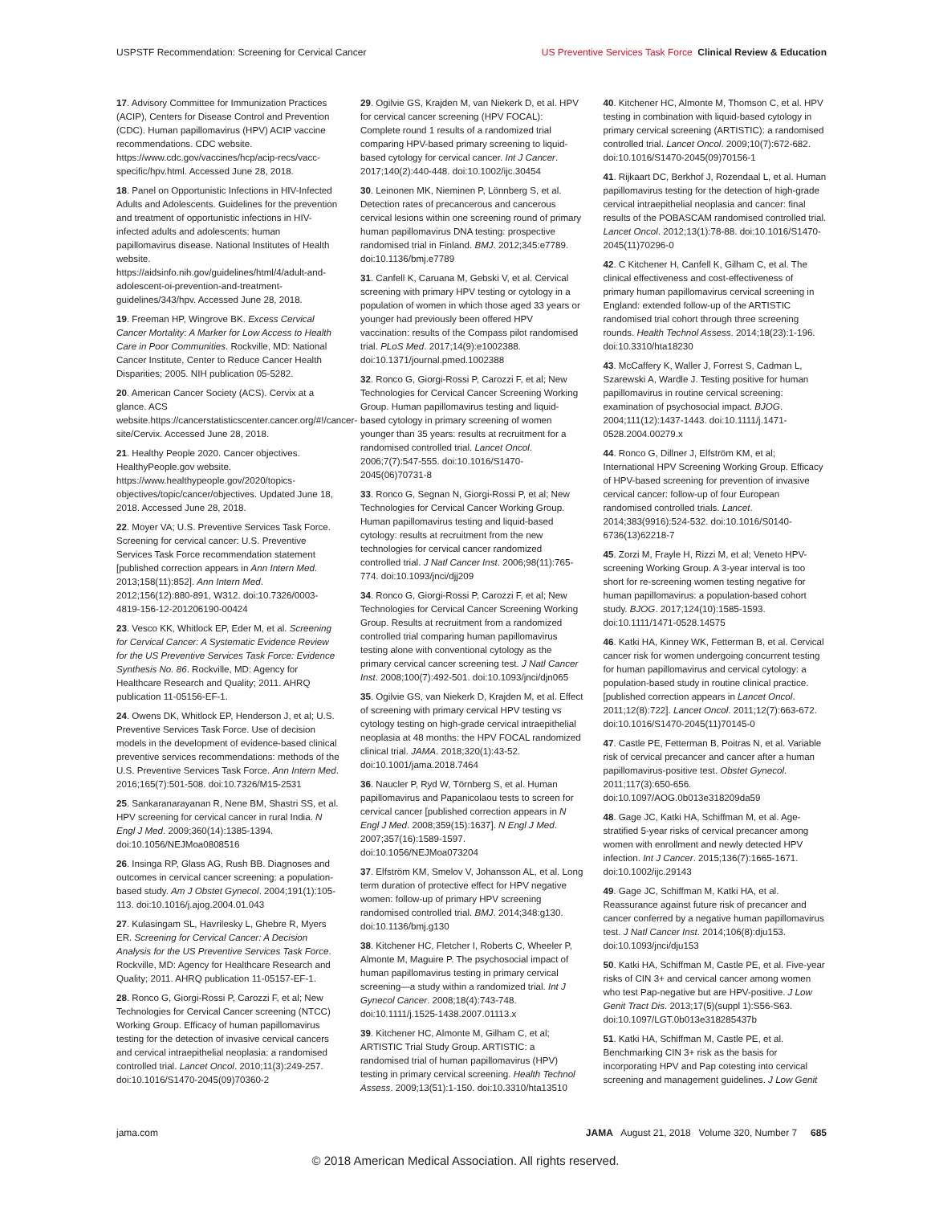USPSTF Recommendation: Screening for Cervical Cancer US Preventive Services Task Force Clinical Review & Education
17. Advisory Committee for Immunization Practices (ACIP), Centers for Disease Control and Prevention (CDC). Human papillomavirus (HPV) ACIP vaccine recommendations. CDC website. https://www.cdc.gov/vaccines/hcp/acip-recs/vacc-specific/hpv.html. Accessed June 28, 2018.
18. Panel on Opportunistic Infections in HIV-Infected Adults and Adolescents. Guidelines for the prevention and treatment of opportunistic infections in HIV-infected adults and adolescents: human papillomavirus disease. National Institutes of Health website. https://aidsinfo.nih.gov/guidelines/html/4/adult-and-adolescent-oi-prevention-and-treatment-guidelines/343/hpv. Accessed June 28, 2018.
19. Freeman HP, Wingrove BK. Excess Cervical Cancer Mortality: A Marker for Low Access to Health Care in Poor Communities. Rockville, MD: National Cancer Institute, Center to Reduce Cancer Health Disparities; 2005. NIH publication 05-5282.
20. American Cancer Society (ACS). Cervix at a glance. ACS website.https://cancerstatisticscenter.cancer.org/#!/cancer-site/Cervix. Accessed June 28, 2018.
21. Healthy People 2020. Cancer objectives. HealthyPeople.gov website. https://www.healthypeople.gov/2020/topics-objectives/topic/cancer/objectives. Updated June 18, 2018. Accessed June 28, 2018.
22. Moyer VA; U.S. Preventive Services Task Force. Screening for cervical cancer: U.S. Preventive Services Task Force recommendation statement [published correction appears in Ann Intern Med. 2013;158(11):852]. Ann Intern Med. 2012;156(12):880-891, W312. doi:10.7326/0003-4819-156-12-201206190-00424
23. Vesco KK, Whitlock EP, Eder M, et al. Screening for Cervical Cancer: A Systematic Evidence Review for the US Preventive Services Task Force: Evidence Synthesis No. 86. Rockville, MD: Agency for Healthcare Research and Quality; 2011. AHRQ publication 11-05156-EF-1.
24. Owens DK, Whitlock EP, Henderson J, et al; U.S. Preventive Services Task Force. Use of decision models in the development of evidence-based clinical preventive services recommendations: methods of the U.S. Preventive Services Task Force. Ann Intern Med. 2016;165(7):501-508. doi:10.7326/M15-2531
25. Sankaranarayanan R, Nene BM, Shastri SS, et al. HPV screening for cervical cancer in rural India. N Engl J Med. 2009;360(14):1385-1394. doi:10.1056/NEJMoa0808516
26. Insinga RP, Glass AG, Rush BB. Diagnoses and outcomes in cervical cancer screening: a population-based study. Am J Obstet Gynecol. 2004;191(1):105-113. doi:10.1016/j.ajog.2004.01.043
27. Kulasingam SL, Havrilesky L, Ghebre R, Myers ER. Screening for Cervical Cancer: A Decision Analysis for the US Preventive Services Task Force. Rockville, MD: Agency for Healthcare Research and Quality; 2011. AHRQ publication 11-05157-EF-1.
28. Ronco G, Giorgi-Rossi P, Carozzi F, et al; New Technologies for Cervical Cancer screening (NTCC) Working Group. Efficacy of human papillomavirus testing for the detection of invasive cervical cancers and cervical intraepithelial neoplasia: a randomised controlled trial. Lancet Oncol. 2010;11(3):249-257. doi:10.1016/S1470-2045(09)70360-2
29. Ogilvie GS, Krajden M, van Niekerk D, et al. HPV for cervical cancer screening (HPV FOCAL): Complete round 1 results of a randomized trial comparing HPV-based primary screening to liquid-based cytology for cervical cancer. Int J Cancer. 2017;140(2):440-448. doi:10.1002/ijc.30454
30. Leinonen MK, Nieminen P, Lönnberg S, et al. Detection rates of precancerous and cancerous cervical lesions within one screening round of primary human papillomavirus DNA testing: prospective randomised trial in Finland. BMJ. 2012;345:e7789. doi:10.1136/bmj.e7789
31. Canfell K, Caruana M, Gebski V, et al. Cervical screening with primary HPV testing or cytology in a population of women in which those aged 33 years or younger had previously been offered HPV vaccination: results of the Compass pilot randomised trial. PLoS Med. 2017;14(9):e1002388. doi:10.1371/journal.pmed.1002388
32. Ronco G, Giorgi-Rossi P, Carozzi F, et al; New Technologies for Cervical Cancer Screening Working Group. Human papillomavirus testing and liquid-based cytology in primary screening of women younger than 35 years: results at recruitment for a randomised controlled trial. Lancet Oncol. 2006;7(7):547-555. doi:10.1016/S1470-2045(06)70731-8
33. Ronco G, Segnan N, Giorgi-Rossi P, et al; New Technologies for Cervical Cancer Working Group. Human papillomavirus testing and liquid-based cytology: results at recruitment from the new technologies for cervical cancer randomized controlled trial. J Natl Cancer Inst. 2006;98(11):765-774. doi:10.1093/jnci/djj209
34. Ronco G, Giorgi-Rossi P, Carozzi F, et al; New Technologies for Cervical Cancer Screening Working Group. Results at recruitment from a randomized controlled trial comparing human papillomavirus testing alone with conventional cytology as the primary cervical cancer screening test. J Natl Cancer Inst. 2008;100(7):492-501. doi:10.1093/jnci/djn065
35. Ogilvie GS, van Niekerk D, Krajden M, et al. Effect of screening with primary cervical HPV testing vs cytology testing on high-grade cervical intraepithelial neoplasia at 48 months: the HPV FOCAL randomized clinical trial. JAMA. 2018;320(1):43-52. doi:10.1001/jama.2018.7464
36. Naucler P, Ryd W, Törnberg S, et al. Human papillomavirus and Papanicolaou tests to screen for cervical cancer [published correction appears in N Engl J Med. 2008;359(15):1637]. N Engl J Med. 2007;357(16):1589-1597. doi:10.1056/NEJMoa073204
37. Elfström KM, Smelov V, Johansson AL, et al. Long term duration of protective effect for HPV negative women: follow-up of primary HPV screening randomised controlled trial. BMJ. 2014;348:g130. doi:10.1136/bmj.g130
38. Kitchener HC, Fletcher I, Roberts C, Wheeler P, Almonte M, Maguire P. The psychosocial impact of human papillomavirus testing in primary cervical screening—a study within a randomized trial. Int J Gynecol Cancer. 2008;18(4):743-748. doi:10.1111/j.1525-1438.2007.01113.x
39. Kitchener HC, Almonte M, Gilham C, et al; ARTISTIC Trial Study Group. ARTISTIC: a randomised trial of human papillomavirus (HPV) testing in primary cervical screening. Health Technol Assess. 2009;13(51):1-150. doi:10.3310/hta13510
40. Kitchener HC, Almonte M, Thomson C, et al. HPV testing in combination with liquid-based cytology in primary cervical screening (ARTISTIC): a randomised controlled trial. Lancet Oncol. 2009;10(7):672-682. doi:10.1016/S1470-2045(09)70156-1
41. Rijkaart DC, Berkhof J, Rozendaal L, et al. Human papillomavirus testing for the detection of high-grade cervical intraepithelial neoplasia and cancer: final results of the POBASCAM randomised controlled trial. Lancet Oncol. 2012;13(1):78-88. doi:10.1016/S1470-2045(11)70296-0
42. C Kitchener H, Canfell K, Gilham C, et al. The clinical effectiveness and cost-effectiveness of primary human papillomavirus cervical screening in England: extended follow-up of the ARTISTIC randomised trial cohort through three screening rounds. Health Technol Assess. 2014;18(23):1-196. doi:10.3310/hta18230
43. McCaffery K, Waller J, Forrest S, Cadman L, Szarewski A, Wardle J. Testing positive for human papillomavirus in routine cervical screening: examination of psychosocial impact. BJOG. 2004;111(12):1437-1443. doi:10.1111/j.1471-0528.2004.00279.x
44. Ronco G, Dillner J, Elfström KM, et al; International HPV Screening Working Group. Efficacy of HPV-based screening for prevention of invasive cervical cancer: follow-up of four European randomised controlled trials. Lancet. 2014;383(9916):524-532. doi:10.1016/S0140-6736(13)62218-7
45. Zorzi M, Frayle H, Rizzi M, et al; Veneto HPV-screening Working Group. A 3-year interval is too short for re-screening women testing negative for human papillomavirus: a population-based cohort study. BJOG. 2017;124(10):1585-1593. doi:10.1111/1471-0528.14575
46. Katki HA, Kinney WK, Fetterman B, et al. Cervical cancer risk for women undergoing concurrent testing for human papillomavirus and cervical cytology: a population-based study in routine clinical practice. [published correction appears in Lancet Oncol. 2011;12(8):722]. Lancet Oncol. 2011;12(7):663-672. doi:10.1016/S1470-2045(11)70145-0
47. Castle PE, Fetterman B, Poitras N, et al. Variable risk of cervical precancer and cancer after a human papillomavirus-positive test. Obstet Gynecol. 2011;117(3):650-656. doi:10.1097/AOG.0b013e318209da59
48. Gage JC, Katki HA, Schiffman M, et al. Age-stratified 5-year risks of cervical precancer among women with enrollment and newly detected HPV infection. Int J Cancer. 2015;136(7):1665-1671. doi:10.1002/ijc.29143
49. Gage JC, Schiffman M, Katki HA, et al. Reassurance against future risk of precancer and cancer conferred by a negative human papillomavirus test. J Natl Cancer Inst. 2014;106(8):dju153. doi:10.1093/jnci/dju153
50. Katki HA, Schiffman M, Castle PE, et al. Five-year risks of CIN 3+ and cervical cancer among women who test Pap-negative but are HPV-positive. J Low Genit Tract Dis. 2013;17(5)(suppl 1):S56-S63. doi:10.1097/LGT.0b013e318285437b
51. Katki HA, Schiffman M, Castle PE, et al. Benchmarking CIN 3+ risk as the basis for incorporating HPV and Pap cotesting into cervical screening and management guidelines. J Low Genit
jama.com JAMA August 21, 2018 Volume 320, Number 7 685
© 2018 American Medical Association. All rights reserved.